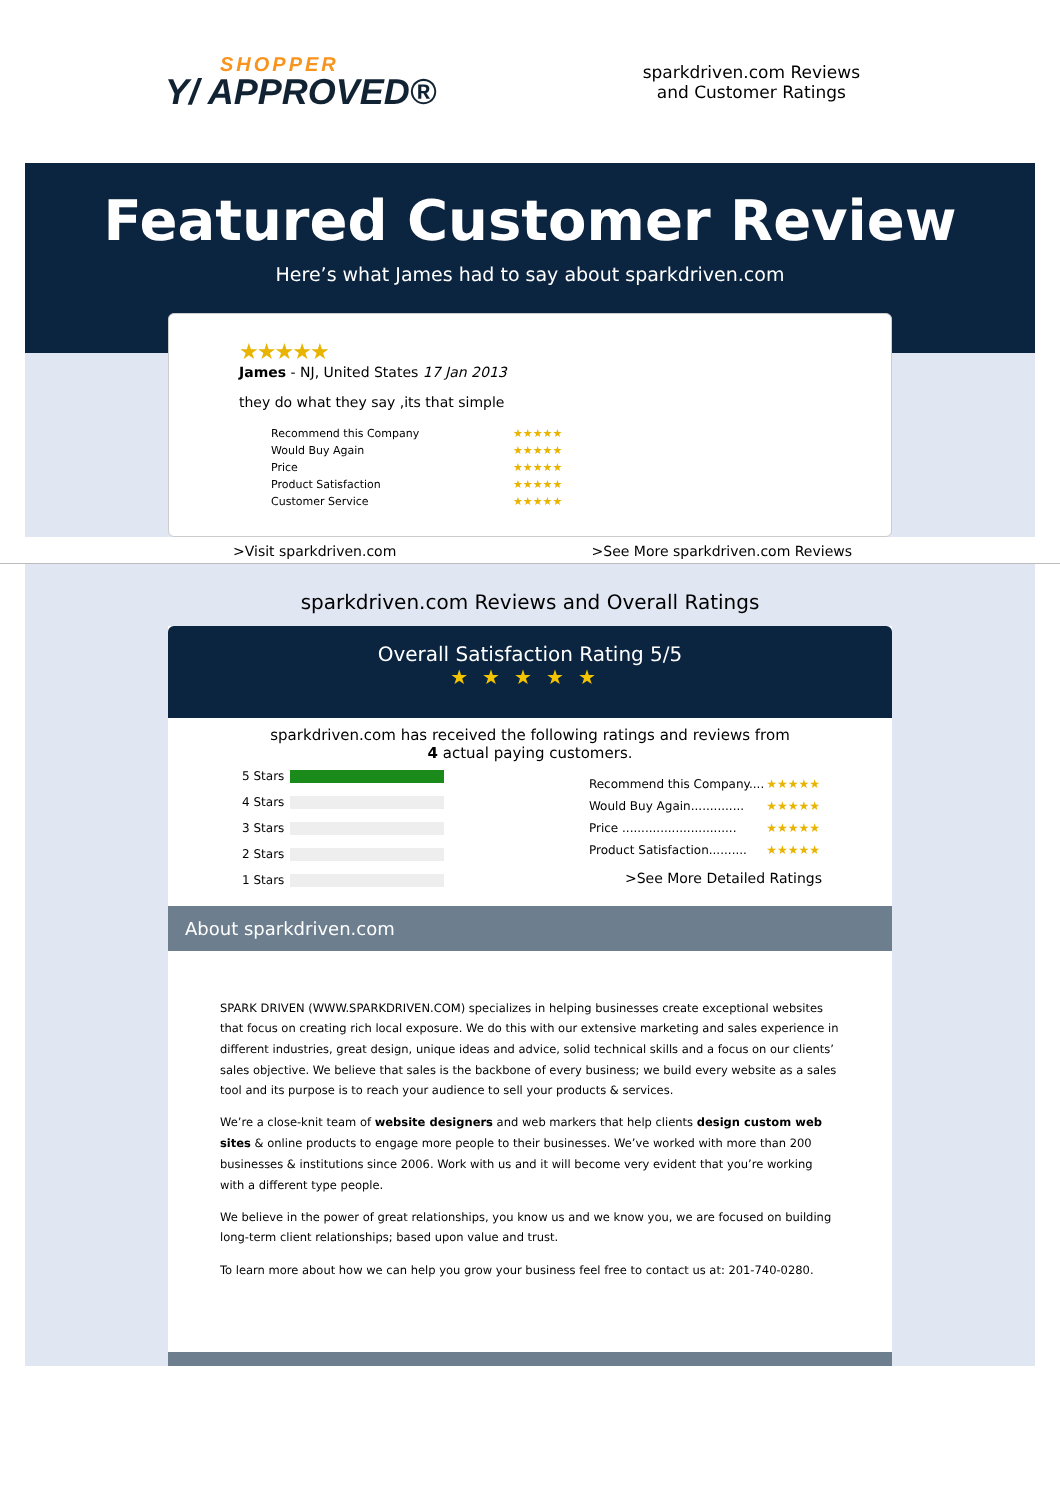SHOPPER
Y/ APPROVED®
sparkdriven.com Reviews
and Customer Ratings
Featured Customer Review
Here’s what James had to say about sparkdriven.com
★★★★★
James - NJ, United States 17 Jan 2013
they do what they say ,its that simple
| Recommend this Company | ★★★★★ |
| Would Buy Again | ★★★★★ |
| Price | ★★★★★ |
| Product Satisfaction | ★★★★★ |
| Customer Service | ★★★★★ |
>Visit sparkdriven.com >See More sparkdriven.com Reviews
sparkdriven.com Reviews and Overall Ratings
Overall Satisfaction Rating 5/5
★★★★★
sparkdriven.com has received the following ratings and reviews from 4 actual paying customers.
| 5 Stars | |
| 4 Stars | |
| 3 Stars | |
| 2 Stars | |
| 1 Stars | |
| Recommend this Company.... | ★★★★★ |
| Would Buy Again.............. | ★★★★★ |
| Price .............................. | ★★★★★ |
| Product Satisfaction.......... | ★★★★★ |
>See More Detailed Ratings
About sparkdriven.com
SPARK DRIVEN (WWW.SPARKDRIVEN.COM) specializes in helping businesses create exceptional websites that focus on creating rich local exposure. We do this with our extensive marketing and sales experience in different industries, great design, unique ideas and advice, solid technical skills and a focus on our clients’ sales objective. We believe that sales is the backbone of every business; we build every website as a sales tool and its purpose is to reach your audience to sell your products & services.
We’re a close-knit team of website designers and web markers that help clients design custom web sites & online products to engage more people to their businesses. We’ve worked with more than 200 businesses & institutions since 2006. Work with us and it will become very evident that you’re working with a different type people.
We believe in the power of great relationships, you know us and we know you, we are focused on building long-term client relationships; based upon value and trust.
To learn more about how we can help you grow your business feel free to contact us at: 201-740-0280.